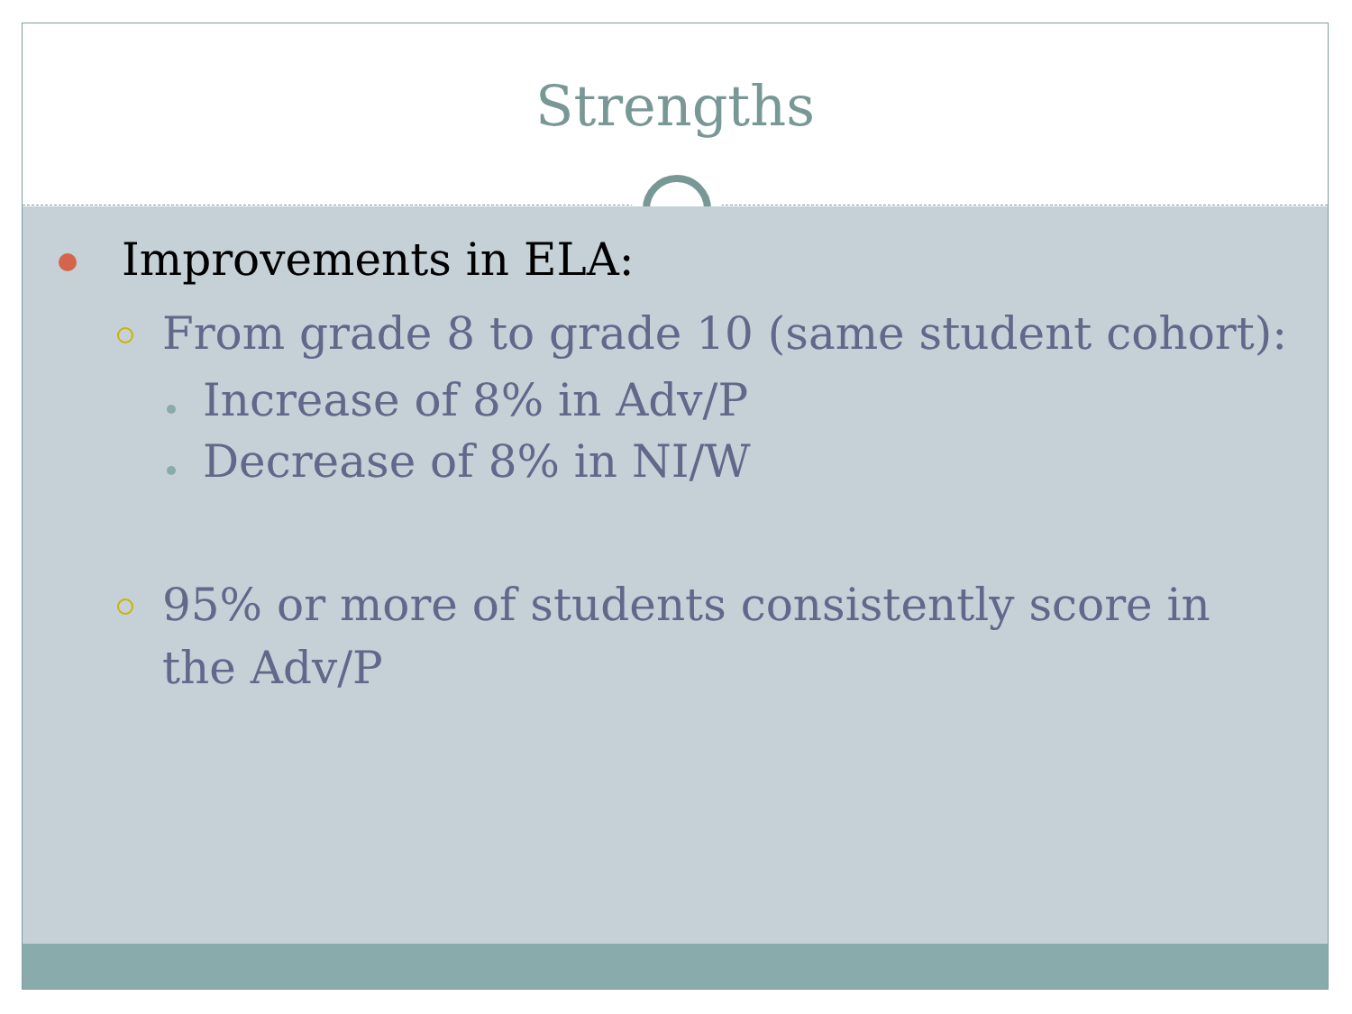Strengths
Improvements in ELA:
From grade 8 to grade 10 (same student cohort):
Increase of 8% in Adv/P
Decrease of 8% in NI/W
95% or more of students consistently score in the Adv/P